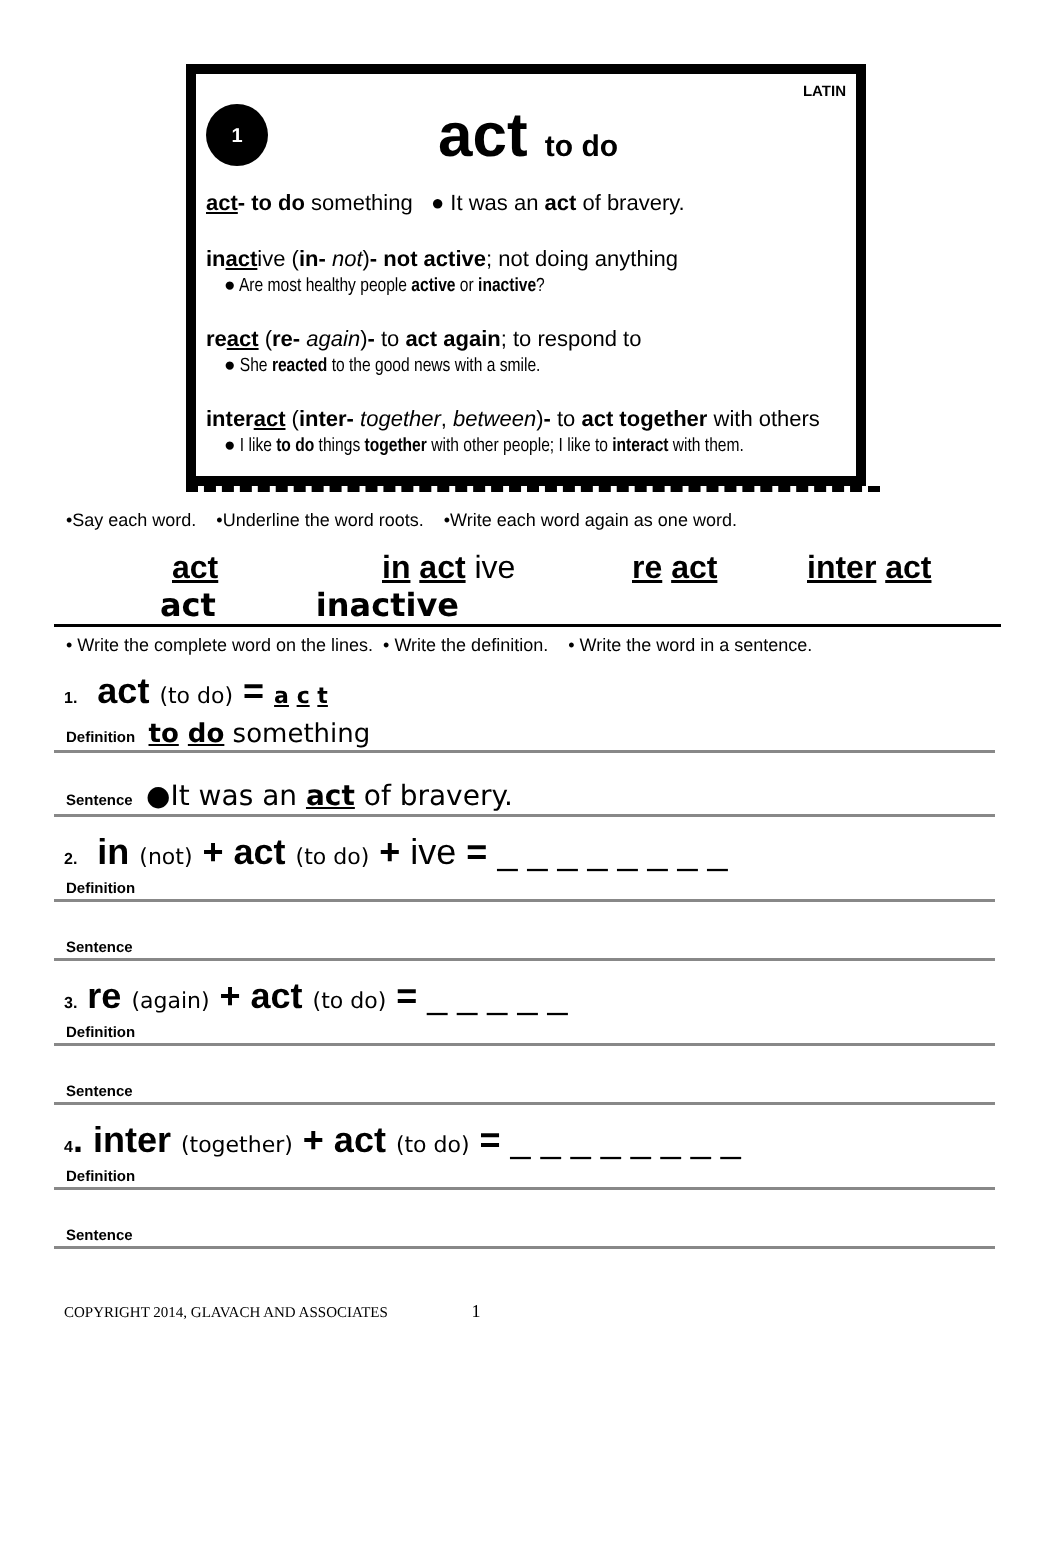LATIN
1
act to do
act- to do something ● It was an act of bravery.
inactive (in- not)- not active; not doing anything
● Are most healthy people active or inactive?
react (re- again)- to act again; to respond to
● She reacted to the good news with a smile.
interact (inter- together, between)- to act together with others
● I like to do things together with other people; I like to interact with them.
•Say each word. •Underline the word roots. •Write each word again as one word.
act in act ive re act inter act
act inactive
• Write the complete word on the lines. • Write the definition. • Write the word in a sentence.
1. act (to do) = a c t
Definition to do something
Sentence ●It was an act of bravery.
2. in (not) + act (to do) + ive = _ _ _ _ _ _ _ _
Definition
Sentence
3. re (again) + act (to do) = _ _ _ _ _
Definition
Sentence
4. inter (together) + act (to do) = _ _ _ _ _ _ _ _
Definition
Sentence
COPYRIGHT 2014, GLAVACH AND ASSOCIATES 1